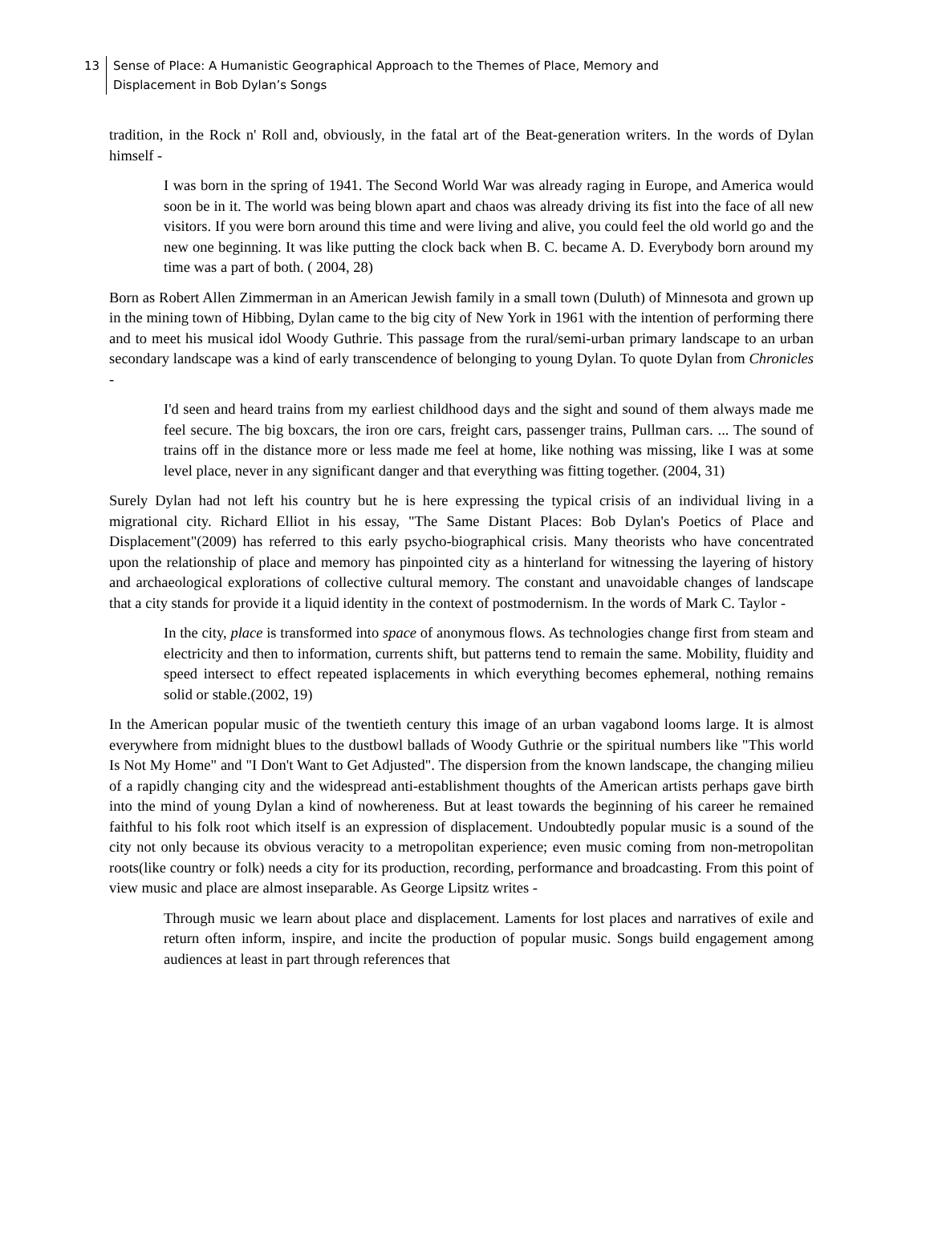13 Sense of Place: A Humanistic Geographical Approach to the Themes of Place, Memory and
Displacement in Bob Dylan’s Songs
tradition, in the Rock n' Roll and, obviously, in the fatal art of the Beat-generation writers. In the words of Dylan himself -
I was born in the spring of 1941. The Second World War was already raging in Europe, and America would soon be in it. The world was being blown apart and chaos was already driving its fist into the face of all new visitors. If you were born around this time and were living and alive, you could feel the old world go and the new one beginning. It was like putting the clock back when B. C. became A. D. Everybody born around my time was a part of both. ( 2004, 28)
Born as Robert Allen Zimmerman in an American Jewish family in a small town (Duluth) of Minnesota and grown up in the mining town of Hibbing, Dylan came to the big city of New York in 1961 with the intention of performing there and to meet his musical idol Woody Guthrie. This passage from the rural/semi-urban primary landscape to an urban secondary landscape was a kind of early transcendence of belonging to young Dylan. To quote Dylan from Chronicles -
I'd seen and heard trains from my earliest childhood days and the sight and sound of them always made me feel secure. The big boxcars, the iron ore cars, freight cars, passenger trains, Pullman cars. ... The sound of trains off in the distance more or less made me feel at home, like nothing was missing, like I was at some level place, never in any significant danger and that everything was fitting together. (2004, 31)
Surely Dylan had not left his country but he is here expressing the typical crisis of an individual living in a migrational city. Richard Elliot in his essay, "The Same Distant Places: Bob Dylan's Poetics of Place and Displacement"(2009) has referred to this early psycho-biographical crisis. Many theorists who have concentrated upon the relationship of place and memory has pinpointed city as a hinterland for witnessing the layering of history and archaeological explorations of collective cultural memory. The constant and unavoidable changes of landscape that a city stands for provide it a liquid identity in the context of postmodernism. In the words of Mark C. Taylor -
In the city, place is transformed into space of anonymous flows. As technologies change first from steam and electricity and then to information, currents shift, but patterns tend to remain the same. Mobility, fluidity and speed intersect to effect repeated isplacements in which everything becomes ephemeral, nothing remains solid or stable.(2002, 19)
In the American popular music of the twentieth century this image of an urban vagabond looms large. It is almost everywhere from midnight blues to the dustbowl ballads of Woody Guthrie or the spiritual numbers like "This world Is Not My Home" and "I Don't Want to Get Adjusted". The dispersion from the known landscape, the changing milieu of a rapidly changing city and the widespread anti-establishment thoughts of the American artists perhaps gave birth into the mind of young Dylan a kind of nowhereness. But at least towards the beginning of his career he remained faithful to his folk root which itself is an expression of displacement. Undoubtedly popular music is a sound of the city not only because its obvious veracity to a metropolitan experience; even music coming from non-metropolitan roots(like country or folk) needs a city for its production, recording, performance and broadcasting. From this point of view music and place are almost inseparable. As George Lipsitz writes -
Through music we learn about place and displacement. Laments for lost places and narratives of exile and return often inform, inspire, and incite the production of popular music. Songs build engagement among audiences at least in part through references that